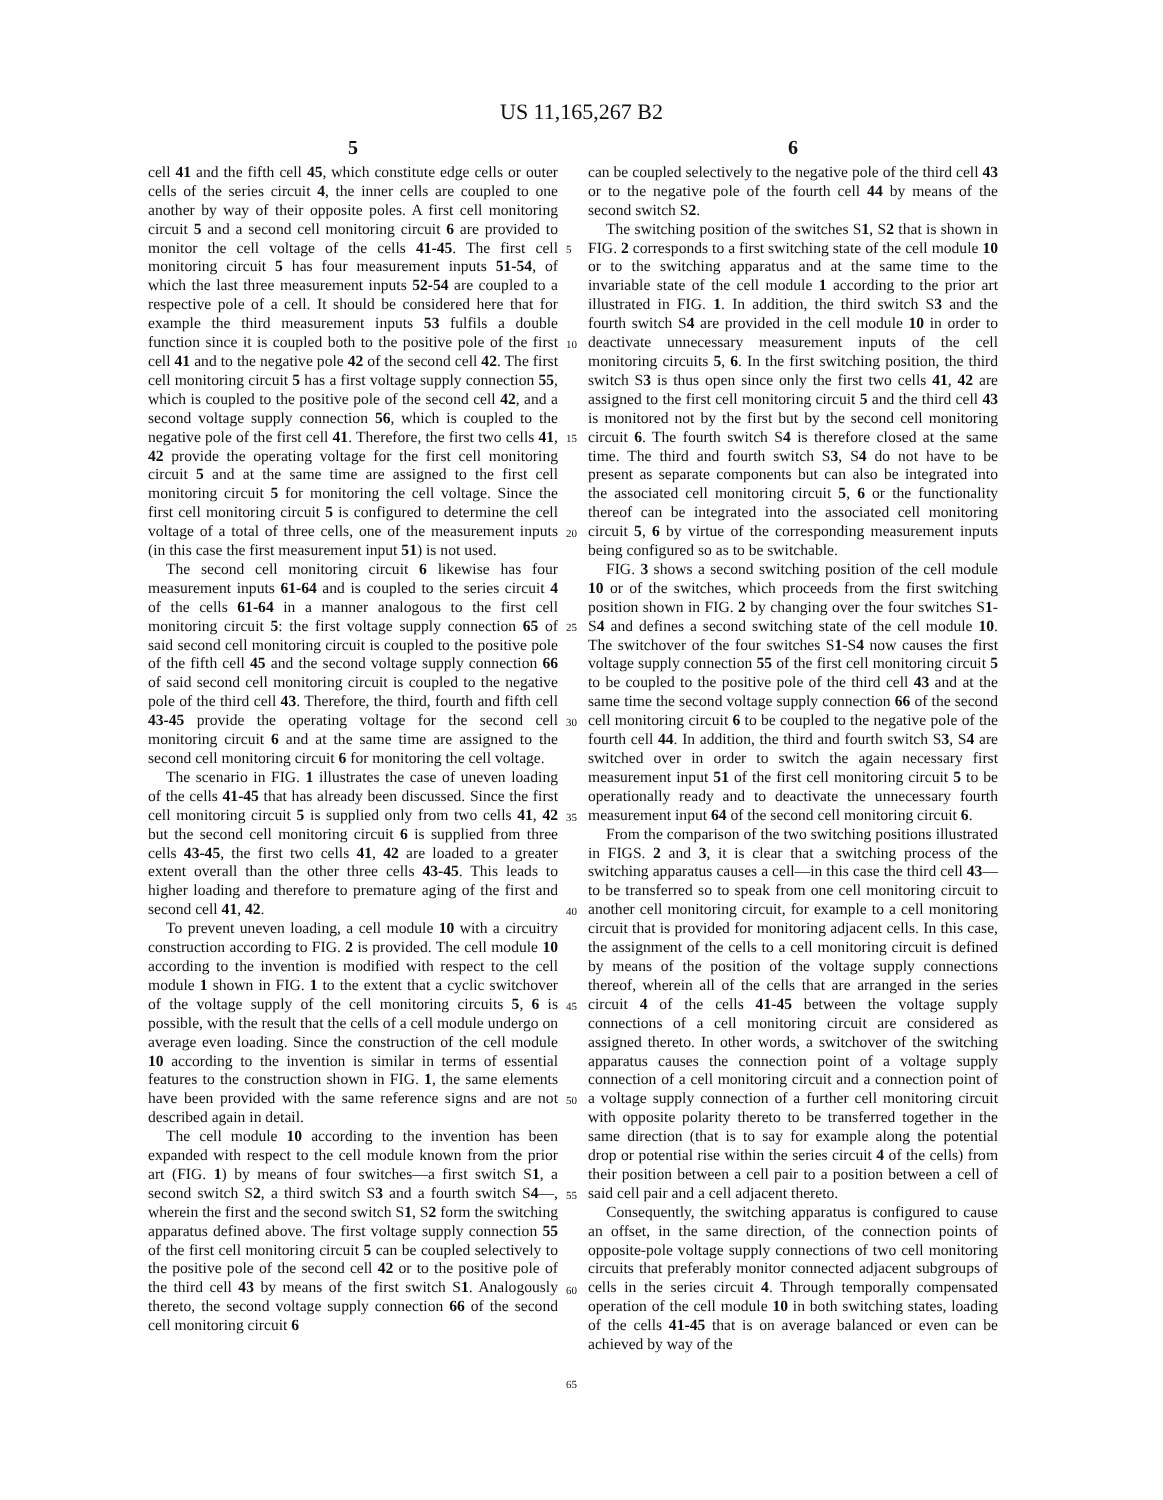US 11,165,267 B2
5
cell 41 and the fifth cell 45, which constitute edge cells or outer cells of the series circuit 4, the inner cells are coupled to one another by way of their opposite poles. A first cell monitoring circuit 5 and a second cell monitoring circuit 6 are provided to monitor the cell voltage of the cells 41-45. The first cell monitoring circuit 5 has four measurement inputs 51-54, of which the last three measurement inputs 52-54 are coupled to a respective pole of a cell. It should be considered here that for example the third measurement inputs 53 fulfils a double function since it is coupled both to the positive pole of the first cell 41 and to the negative pole 42 of the second cell 42. The first cell monitoring circuit 5 has a first voltage supply connection 55, which is coupled to the positive pole of the second cell 42, and a second voltage supply connection 56, which is coupled to the negative pole of the first cell 41. Therefore, the first two cells 41, 42 provide the operating voltage for the first cell monitoring circuit 5 and at the same time are assigned to the first cell monitoring circuit 5 for monitoring the cell voltage. Since the first cell monitoring circuit 5 is configured to determine the cell voltage of a total of three cells, one of the measurement inputs (in this case the first measurement input 51) is not used.
The second cell monitoring circuit 6 likewise has four measurement inputs 61-64 and is coupled to the series circuit 4 of the cells 61-64 in a manner analogous to the first cell monitoring circuit 5: the first voltage supply connection 65 of said second cell monitoring circuit is coupled to the positive pole of the fifth cell 45 and the second voltage supply connection 66 of said second cell monitoring circuit is coupled to the negative pole of the third cell 43. Therefore, the third, fourth and fifth cell 43-45 provide the operating voltage for the second cell monitoring circuit 6 and at the same time are assigned to the second cell monitoring circuit 6 for monitoring the cell voltage.
The scenario in FIG. 1 illustrates the case of uneven loading of the cells 41-45 that has already been discussed. Since the first cell monitoring circuit 5 is supplied only from two cells 41, 42 but the second cell monitoring circuit 6 is supplied from three cells 43-45, the first two cells 41, 42 are loaded to a greater extent overall than the other three cells 43-45. This leads to higher loading and therefore to premature aging of the first and second cell 41, 42.
To prevent uneven loading, a cell module 10 with a circuitry construction according to FIG. 2 is provided. The cell module 10 according to the invention is modified with respect to the cell module 1 shown in FIG. 1 to the extent that a cyclic switchover of the voltage supply of the cell monitoring circuits 5, 6 is possible, with the result that the cells of a cell module undergo on average even loading. Since the construction of the cell module 10 according to the invention is similar in terms of essential features to the construction shown in FIG. 1, the same elements have been provided with the same reference signs and are not described again in detail.
The cell module 10 according to the invention has been expanded with respect to the cell module known from the prior art (FIG. 1) by means of four switches—a first switch S1, a second switch S2, a third switch S3 and a fourth switch S4—, wherein the first and the second switch S1, S2 form the switching apparatus defined above. The first voltage supply connection 55 of the first cell monitoring circuit 5 can be coupled selectively to the positive pole of the second cell 42 or to the positive pole of the third cell 43 by means of the first switch S1. Analogously thereto, the second voltage supply connection 66 of the second cell monitoring circuit 6
6
can be coupled selectively to the negative pole of the third cell 43 or to the negative pole of the fourth cell 44 by means of the second switch S2.
The switching position of the switches S1, S2 that is shown in FIG. 2 corresponds to a first switching state of the cell module 10 or to the switching apparatus and at the same time to the invariable state of the cell module 1 according to the prior art illustrated in FIG. 1. In addition, the third switch S3 and the fourth switch S4 are provided in the cell module 10 in order to deactivate unnecessary measurement inputs of the cell monitoring circuits 5, 6. In the first switching position, the third switch S3 is thus open since only the first two cells 41, 42 are assigned to the first cell monitoring circuit 5 and the third cell 43 is monitored not by the first but by the second cell monitoring circuit 6. The fourth switch S4 is therefore closed at the same time. The third and fourth switch S3, S4 do not have to be present as separate components but can also be integrated into the associated cell monitoring circuit 5, 6 or the functionality thereof can be integrated into the associated cell monitoring circuit 5, 6 by virtue of the corresponding measurement inputs being configured so as to be switchable.
FIG. 3 shows a second switching position of the cell module 10 or of the switches, which proceeds from the first switching position shown in FIG. 2 by changing over the four switches S1-S4 and defines a second switching state of the cell module 10. The switchover of the four switches S1-S4 now causes the first voltage supply connection 55 of the first cell monitoring circuit 5 to be coupled to the positive pole of the third cell 43 and at the same time the second voltage supply connection 66 of the second cell monitoring circuit 6 to be coupled to the negative pole of the fourth cell 44. In addition, the third and fourth switch S3, S4 are switched over in order to switch the again necessary first measurement input 51 of the first cell monitoring circuit 5 to be operationally ready and to deactivate the unnecessary fourth measurement input 64 of the second cell monitoring circuit 6.
From the comparison of the two switching positions illustrated in FIGS. 2 and 3, it is clear that a switching process of the switching apparatus causes a cell—in this case the third cell 43—to be transferred so to speak from one cell monitoring circuit to another cell monitoring circuit, for example to a cell monitoring circuit that is provided for monitoring adjacent cells. In this case, the assignment of the cells to a cell monitoring circuit is defined by means of the position of the voltage supply connections thereof, wherein all of the cells that are arranged in the series circuit 4 of the cells 41-45 between the voltage supply connections of a cell monitoring circuit are considered as assigned thereto. In other words, a switchover of the switching apparatus causes the connection point of a voltage supply connection of a cell monitoring circuit and a connection point of a voltage supply connection of a further cell monitoring circuit with opposite polarity thereto to be transferred together in the same direction (that is to say for example along the potential drop or potential rise within the series circuit 4 of the cells) from their position between a cell pair to a position between a cell of said cell pair and a cell adjacent thereto.
Consequently, the switching apparatus is configured to cause an offset, in the same direction, of the connection points of opposite-pole voltage supply connections of two cell monitoring circuits that preferably monitor connected adjacent subgroups of cells in the series circuit 4. Through temporally compensated operation of the cell module 10 in both switching states, loading of the cells 41-45 that is on average balanced or even can be achieved by way of the
5
10
15
20
25
30
35
40
45
50
55
60
65